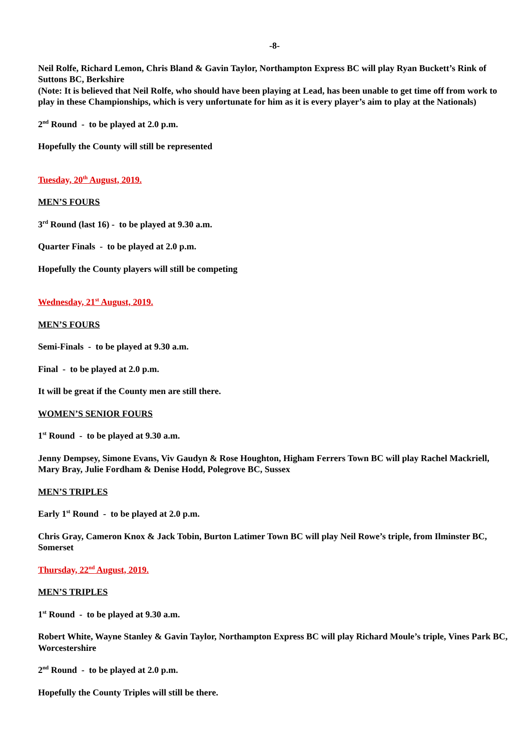-8-
Neil Rolfe, Richard Lemon, Chris Bland & Gavin Taylor, Northampton Express BC will play Ryan Buckett’s Rink of Suttons BC, Berkshire
(Note: It is believed that Neil Rolfe, who should have been playing at Lead, has been unable to get time off from work to play in these Championships, which is very unfortunate for him as it is every player’s aim to play at the Nationals)
2<sup>nd</sup> Round - to be played at 2.0 p.m.
Hopefully the County will still be represented
Tuesday, 20<sup>th</sup> August, 2019.
MEN’S FOURS
3<sup>rd</sup> Round (last 16) - to be played at 9.30 a.m.
Quarter Finals - to be played at 2.0 p.m.
Hopefully the County players will still be competing
Wednesday, 21<sup>st</sup> August, 2019.
MEN’S FOURS
Semi-Finals - to be played at 9.30 a.m.
Final - to be played at 2.0 p.m.
It will be great if the County men are still there.
WOMEN’S SENIOR FOURS
1<sup>st</sup> Round - to be played at 9.30 a.m.
Jenny Dempsey, Simone Evans, Viv Gaudyn & Rose Houghton, Higham Ferrers Town BC will play Rachel Mackriell, Mary Bray, Julie Fordham & Denise Hodd, Polegrove BC, Sussex
MEN’S TRIPLES
Early 1<sup>st</sup> Round - to be played at 2.0 p.m.
Chris Gray, Cameron Knox & Jack Tobin, Burton Latimer Town BC will play Neil Rowe’s triple, from Ilminster BC, Somerset
Thursday, 22<sup>nd</sup> August, 2019.
MEN’S TRIPLES
1<sup>st</sup> Round - to be played at 9.30 a.m.
Robert White, Wayne Stanley & Gavin Taylor, Northampton Express BC will play Richard Moule’s triple, Vines Park BC, Worcestershire
2<sup>nd</sup> Round - to be played at 2.0 p.m.
Hopefully the County Triples will still be there.